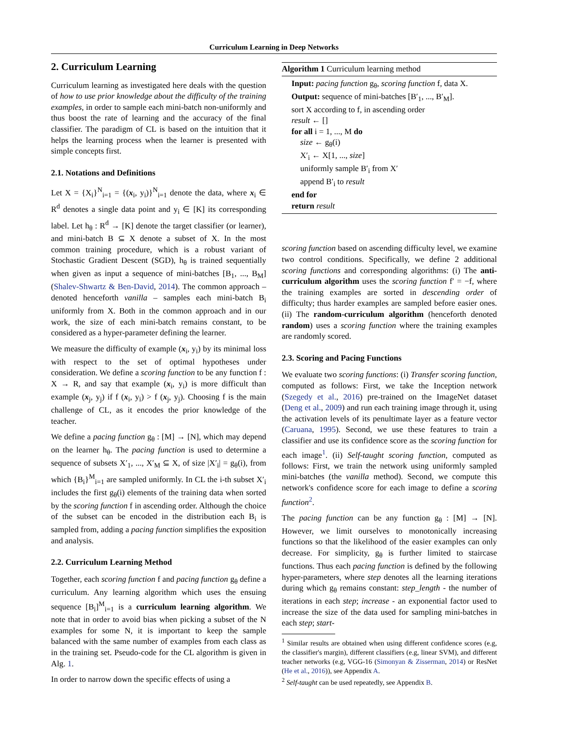Curriculum Learning in Deep Networks
2. Curriculum Learning
Curriculum learning as investigated here deals with the question of how to use prior knowledge about the difficulty of the training examples, in order to sample each mini-batch non-uniformly and thus boost the rate of learning and the accuracy of the final classifier. The paradigm of CL is based on the intuition that it helps the learning process when the learner is presented with simple concepts first.
2.1. Notations and Definitions
Let X = {X<sub>i</sub>}<sup>N</sup><sub>i=1</sub> = {(x<sub>i</sub>, y<sub>i</sub>)}<sup>N</sup><sub>i=1</sub> denote the data, where x<sub>i</sub> ∈ R<sup>d</sup> denotes a single data point and y<sub>i</sub> ∈ [K] its corresponding label. Let h<sub>θ</sub> : R<sup>d</sup> → [K] denote the target classifier (or learner), and mini-batch B ⊆ X denote a subset of X. In the most common training procedure, which is a robust variant of Stochastic Gradient Descent (SGD), h<sub>θ</sub> is trained sequentially when given as input a sequence of mini-batches [B<sub>1</sub>, ..., B<sub>M</sub>] (Shalev-Shwartz & Ben-David, 2014). The common approach – denoted henceforth vanilla – samples each mini-batch B<sub>i</sub> uniformly from X. Both in the common approach and in our work, the size of each mini-batch remains constant, to be considered as a hyper-parameter defining the learner.
We measure the difficulty of example (x<sub>i</sub>, y<sub>i</sub>) by its minimal loss with respect to the set of optimal hypotheses under consideration. We define a scoring function to be any function f : X → R, and say that example (x<sub>i</sub>, y<sub>i</sub>) is more difficult than example (x<sub>j</sub>, y<sub>j</sub>) if f (x<sub>i</sub>, y<sub>i</sub>) > f (x<sub>j</sub>, y<sub>j</sub>). Choosing f is the main challenge of CL, as it encodes the prior knowledge of the teacher.
We define a pacing function g<sub>θ</sub> : [M] → [N], which may depend on the learner h<sub>θ</sub>. The pacing function is used to determine a sequence of subsets X′<sub>1</sub>, ..., X′<sub>M</sub> ⊆ X, of size |X′<sub>i</sub>| = g<sub>θ</sub>(i), from which {B<sub>i</sub>}<sup>M</sup><sub>i=1</sub> are sampled uniformly. In CL the i-th subset X′<sub>i</sub> includes the first g<sub>θ</sub>(i) elements of the training data when sorted by the scoring function f in ascending order. Although the choice of the subset can be encoded in the distribution each B<sub>i</sub> is sampled from, adding a pacing function simplifies the exposition and analysis.
2.2. Curriculum Learning Method
Together, each scoring function f and pacing function g<sub>θ</sub> define a curriculum. Any learning algorithm which uses the ensuing sequence [B<sub>i</sub>]<sup>M</sup><sub>i=1</sub> is a curriculum learning algorithm. We note that in order to avoid bias when picking a subset of the N examples for some N, it is important to keep the sample balanced with the same number of examples from each class as in the training set. Pseudo-code for the CL algorithm is given in Alg. 1.
In order to narrow down the specific effects of using a
Algorithm 1 Curriculum learning method
Input: pacing function g<sub>θ</sub>, scoring function f, data X.
Output: sequence of mini-batches [B′<sub>1</sub>, ..., B′<sub>M</sub>].
sort X according to f, in ascending order
result ← []
for all i = 1, ..., M do
size ← g<sub>θ</sub>(i)
X′<sub>i</sub> ← X[1, ..., size]
uniformly sample B′<sub>i</sub> from X′
append B′<sub>i</sub> to result
end for
return result
scoring function based on ascending difficulty level, we examine two control conditions. Specifically, we define 2 additional scoring functions and corresponding algorithms: (i) The anti-curriculum algorithm uses the scoring function f′ = −f, where the training examples are sorted in descending order of difficulty; thus harder examples are sampled before easier ones. (ii) The random-curriculum algorithm (henceforth denoted random) uses a scoring function where the training examples are randomly scored.
2.3. Scoring and Pacing Functions
We evaluate two scoring functions: (i) Transfer scoring function, computed as follows: First, we take the Inception network (Szegedy et al., 2016) pre-trained on the ImageNet dataset (Deng et al., 2009) and run each training image through it, using the activation levels of its penultimate layer as a feature vector (Caruana, 1995). Second, we use these features to train a classifier and use its confidence score as the scoring function for each image<sup>1</sup>. (ii) Self-taught scoring function, computed as follows: First, we train the network using uniformly sampled mini-batches (the vanilla method). Second, we compute this network's confidence score for each image to define a scoring function<sup>2</sup>.
The pacing function can be any function g<sub>θ</sub> : [M] → [N]. However, we limit ourselves to monotonically increasing functions so that the likelihood of the easier examples can only decrease. For simplicity, g<sub>θ</sub> is further limited to staircase functions. Thus each pacing function is defined by the following hyper-parameters, where step denotes all the learning iterations during which g<sub>θ</sub> remains constant: step_length - the number of iterations in each step; increase - an exponential factor used to increase the size of the data used for sampling mini-batches in each step; start-
<sup>1</sup> Similar results are obtained when using different confidence scores (e.g, the classifier's margin), different classifiers (e.g, linear SVM), and different teacher networks (e.g, VGG-16 (Simonyan & Zisserman, 2014) or ResNet (He et al., 2016)), see Appendix A.
<sup>2</sup> Self-taught can be used repeatedly, see Appendix B.